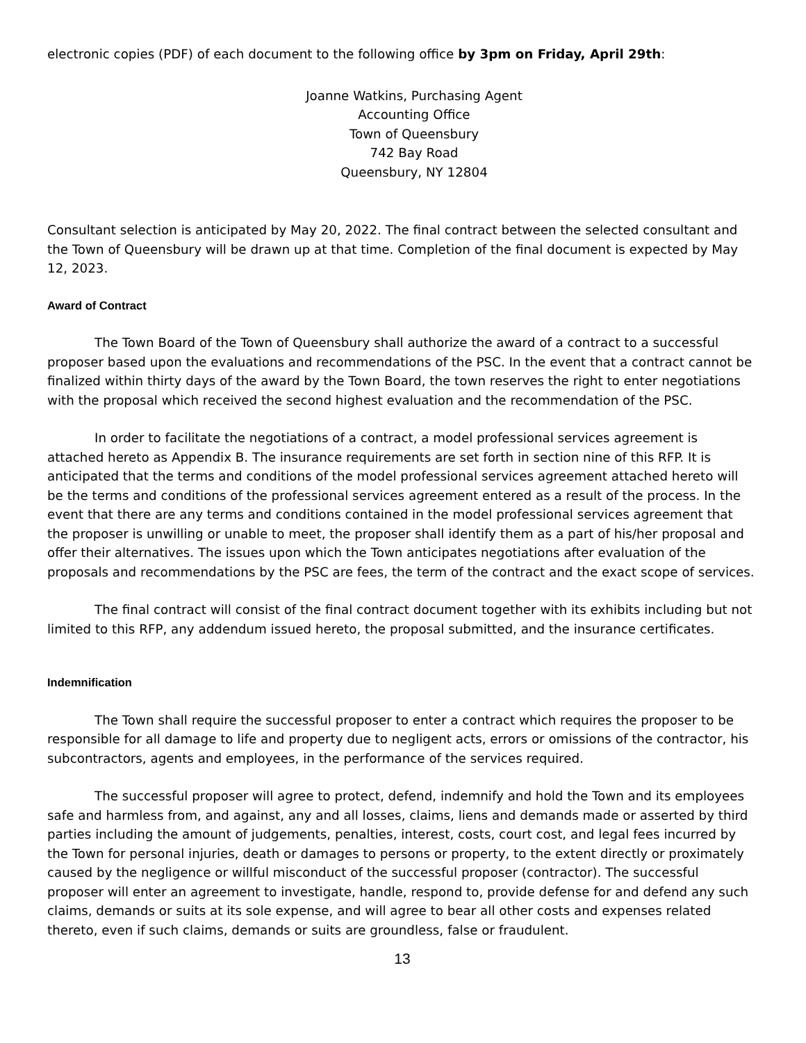electronic copies (PDF) of each document to the following office by 3pm on Friday, April 29th:
Joanne Watkins, Purchasing Agent
Accounting Office
Town of Queensbury
742 Bay Road
Queensbury, NY 12804
Consultant selection is anticipated by May 20, 2022. The final contract between the selected consultant and the Town of Queensbury will be drawn up at that time. Completion of the final document is expected by May 12, 2023.
Award of Contract
The Town Board of the Town of Queensbury shall authorize the award of a contract to a successful proposer based upon the evaluations and recommendations of the PSC. In the event that a contract cannot be finalized within thirty days of the award by the Town Board, the town reserves the right to enter negotiations with the proposal which received the second highest evaluation and the recommendation of the PSC.
In order to facilitate the negotiations of a contract, a model professional services agreement is attached hereto as Appendix B. The insurance requirements are set forth in section nine of this RFP. It is anticipated that the terms and conditions of the model professional services agreement attached hereto will be the terms and conditions of the professional services agreement entered as a result of the process. In the event that there are any terms and conditions contained in the model professional services agreement that the proposer is unwilling or unable to meet, the proposer shall identify them as a part of his/her proposal and offer their alternatives. The issues upon which the Town anticipates negotiations after evaluation of the proposals and recommendations by the PSC are fees, the term of the contract and the exact scope of services.
The final contract will consist of the final contract document together with its exhibits including but not limited to this RFP, any addendum issued hereto, the proposal submitted, and the insurance certificates.
Indemnification
The Town shall require the successful proposer to enter a contract which requires the proposer to be responsible for all damage to life and property due to negligent acts, errors or omissions of the contractor, his subcontractors, agents and employees, in the performance of the services required.
The successful proposer will agree to protect, defend, indemnify and hold the Town and its employees safe and harmless from, and against, any and all losses, claims, liens and demands made or asserted by third parties including the amount of judgements, penalties, interest, costs, court cost, and legal fees incurred by the Town for personal injuries, death or damages to persons or property, to the extent directly or proximately caused by the negligence or willful misconduct of the successful proposer (contractor). The successful proposer will enter an agreement to investigate, handle, respond to, provide defense for and defend any such claims, demands or suits at its sole expense, and will agree to bear all other costs and expenses related thereto, even if such claims, demands or suits are groundless, false or fraudulent.
13